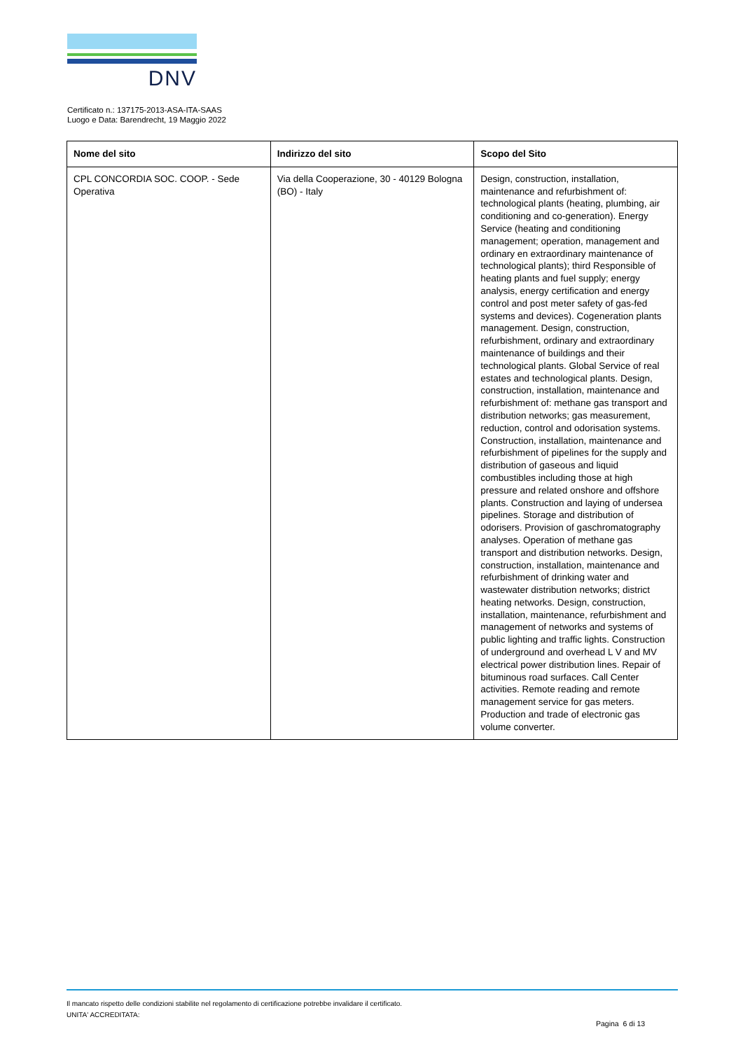DNV
Certificato n.: 137175-2013-ASA-ITA-SAAS
Luogo e Data: Barendrecht, 19 Maggio 2022
| Nome del sito | Indirizzo del sito | Scopo del Sito |
| --- | --- | --- |
| CPL CONCORDIA SOC. COOP. - Sede Operativa | Via della Cooperazione, 30 - 40129 Bologna (BO) - Italy | Design, construction, installation, maintenance and refurbishment of: technological plants (heating, plumbing, air conditioning and co-generation). Energy Service (heating and conditioning management; operation, management and ordinary en extraordinary maintenance of technological plants); third Responsible of heating plants and fuel supply; energy analysis, energy certification and energy control and post meter safety of gas-fed systems and devices). Cogeneration plants management. Design, construction, refurbishment, ordinary and extraordinary maintenance of buildings and their technological plants. Global Service of real estates and technological plants. Design, construction, installation, maintenance and refurbishment of: methane gas transport and distribution networks; gas measurement, reduction, control and odorisation systems. Construction, installation, maintenance and refurbishment of pipelines for the supply and distribution of gaseous and liquid combustibles including those at high pressure and related onshore and offshore plants. Construction and laying of undersea pipelines. Storage and distribution of odorisers. Provision of gaschromatography analyses. Operation of methane gas transport and distribution networks. Design, construction, installation, maintenance and refurbishment of drinking water and wastewater distribution networks; district heating networks. Design, construction, installation, maintenance, refurbishment and management of networks and systems of public lighting and traffic lights. Construction of underground and overhead L V and MV electrical power distribution lines. Repair of bituminous road surfaces. Call Center activities. Remote reading and remote management service for gas meters. Production and trade of electronic gas volume converter. |
Il mancato rispetto delle condizioni stabilite nel regolamento di certificazione potrebbe invalidare il certificato.
UNITA' ACCREDITATA:
Pagina 6 di 13